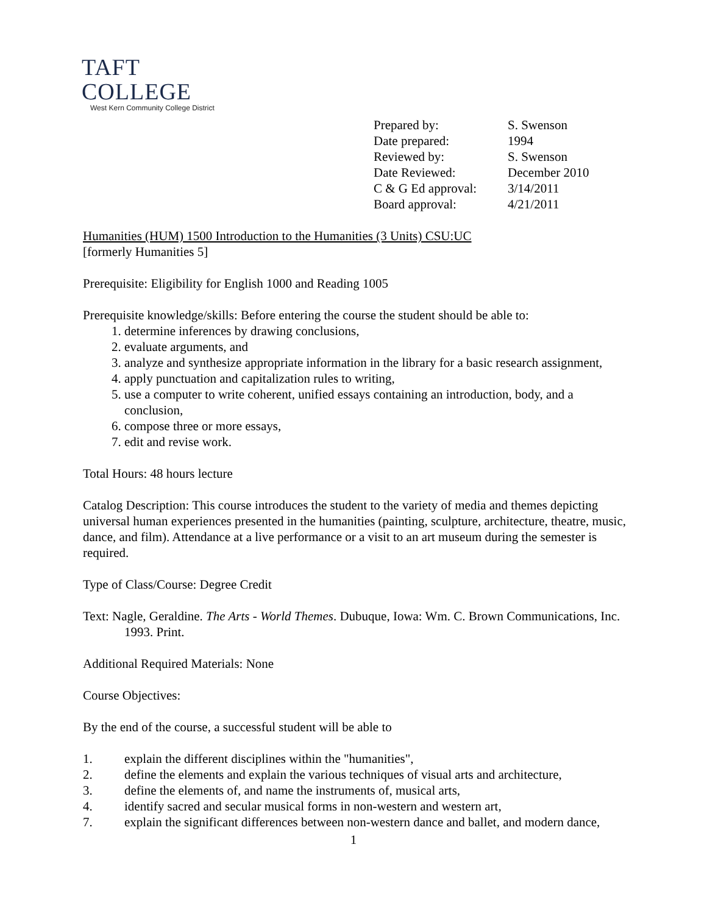TAFT COLLEGE
West Kern Community College District
| Prepared by: | S. Swenson |
| Date prepared: | 1994 |
| Reviewed by: | S. Swenson |
| Date Reviewed: | December 2010 |
| C & G Ed approval: | 3/14/2011 |
| Board approval: | 4/21/2011 |
Humanities (HUM) 1500 Introduction to the Humanities (3 Units) CSU:UC
[formerly Humanities 5]
Prerequisite: Eligibility for English 1000 and Reading 1005
Prerequisite knowledge/skills: Before entering the course the student should be able to:
1. determine inferences by drawing conclusions,
2. evaluate arguments, and
3. analyze and synthesize appropriate information in the library for a basic research assignment,
4. apply punctuation and capitalization rules to writing,
5. use a computer to write coherent, unified essays containing an introduction, body, and a conclusion,
6. compose three or more essays,
7. edit and revise work.
Total Hours: 48 hours lecture
Catalog Description: This course introduces the student to the variety of media and themes depicting universal human experiences presented in the humanities (painting, sculpture, architecture, theatre, music, dance, and film). Attendance at a live performance or a visit to an art museum during the semester is required.
Type of Class/Course: Degree Credit
Text: Nagle, Geraldine. The Arts - World Themes. Dubuque, Iowa: Wm. C. Brown Communications, Inc. 1993. Print.
Additional Required Materials: None
Course Objectives:
By the end of the course, a successful student will be able to
1. explain the different disciplines within the "humanities",
2. define the elements and explain the various techniques of visual arts and architecture,
3. define the elements of, and name the instruments of, musical arts,
4. identify sacred and secular musical forms in non-western and western art,
7. explain the significant differences between non-western dance and ballet, and modern dance,
1